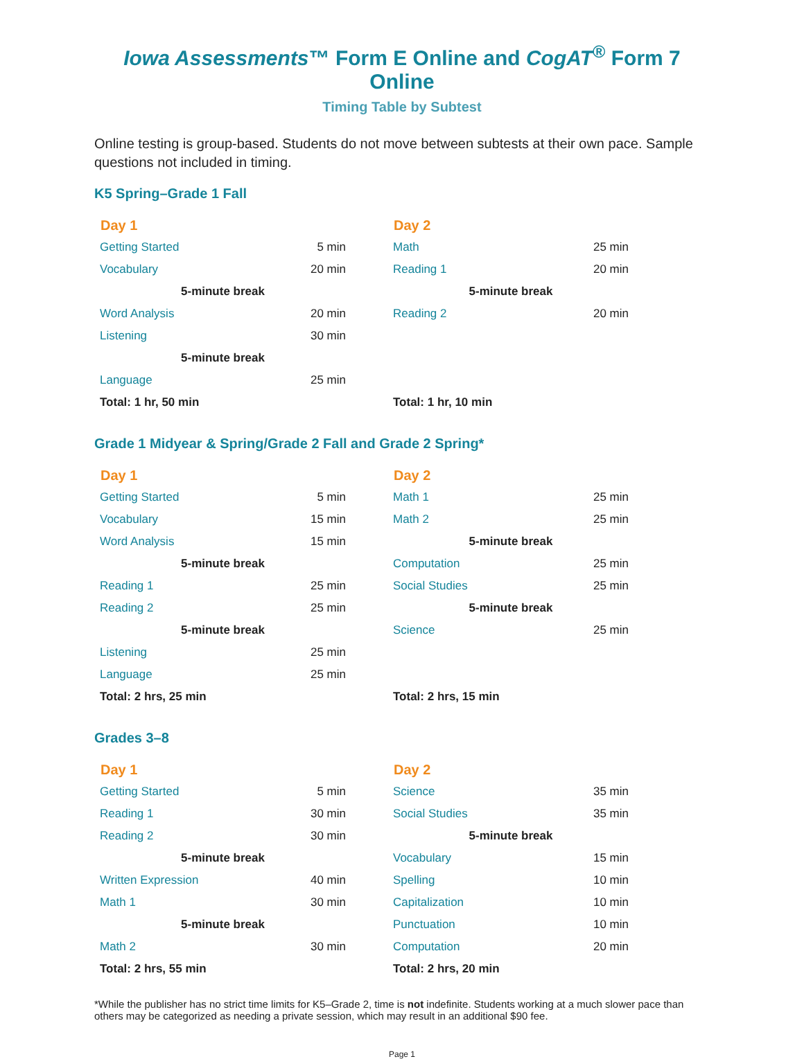Iowa Assessments™ Form E Online and CogAT<sup>®</sup> Form 7 Online
Timing Table by Subtest
Online testing is group-based. Students do not move between subtests at their own pace. Sample questions not included in timing.
K5 Spring–Grade 1 Fall
| Day 1 | |
| --- | --- |
| Getting Started | 5 min |
| Vocabulary | 20 min |
| 5-minute break | |
| Word Analysis | 20 min |
| Listening | 30 min |
| 5-minute break | |
| Language | 25 min |
| Total: 1 hr, 50 min | |
| Day 2 | |
| --- | --- |
| Math | 25 min |
| Reading 1 | 20 min |
| 5-minute break | |
| Reading 2 | 20 min |
| Total: 1 hr, 10 min | |
Grade 1 Midyear & Spring/Grade 2 Fall and Grade 2 Spring*
| Day 1 | |
| --- | --- |
| Getting Started | 5 min |
| Vocabulary | 15 min |
| Word Analysis | 15 min |
| 5-minute break | |
| Reading 1 | 25 min |
| Reading 2 | 25 min |
| 5-minute break | |
| Listening | 25 min |
| Language | 25 min |
| Total: 2 hrs, 25 min | |
| Day 2 | |
| --- | --- |
| Math 1 | 25 min |
| Math 2 | 25 min |
| 5-minute break | |
| Computation | 25 min |
| Social Studies | 25 min |
| 5-minute break | |
| Science | 25 min |
| Total: 2 hrs, 15 min | |
Grades 3–8
| Day 1 | |
| --- | --- |
| Getting Started | 5 min |
| Reading 1 | 30 min |
| Reading 2 | 30 min |
| 5-minute break | |
| Written Expression | 40 min |
| Math 1 | 30 min |
| 5-minute break | |
| Math 2 | 30 min |
| Total: 2 hrs, 55 min | |
| Day 2 | |
| --- | --- |
| Science | 35 min |
| Social Studies | 35 min |
| 5-minute break | |
| Vocabulary | 15 min |
| Spelling | 10 min |
| Capitalization | 10 min |
| Punctuation | 10 min |
| Computation | 20 min |
| Total: 2 hrs, 20 min | |
*While the publisher has no strict time limits for K5–Grade 2, time is not indefinite. Students working at a much slower pace than others may be categorized as needing a private session, which may result in an additional $90 fee.
Page 1